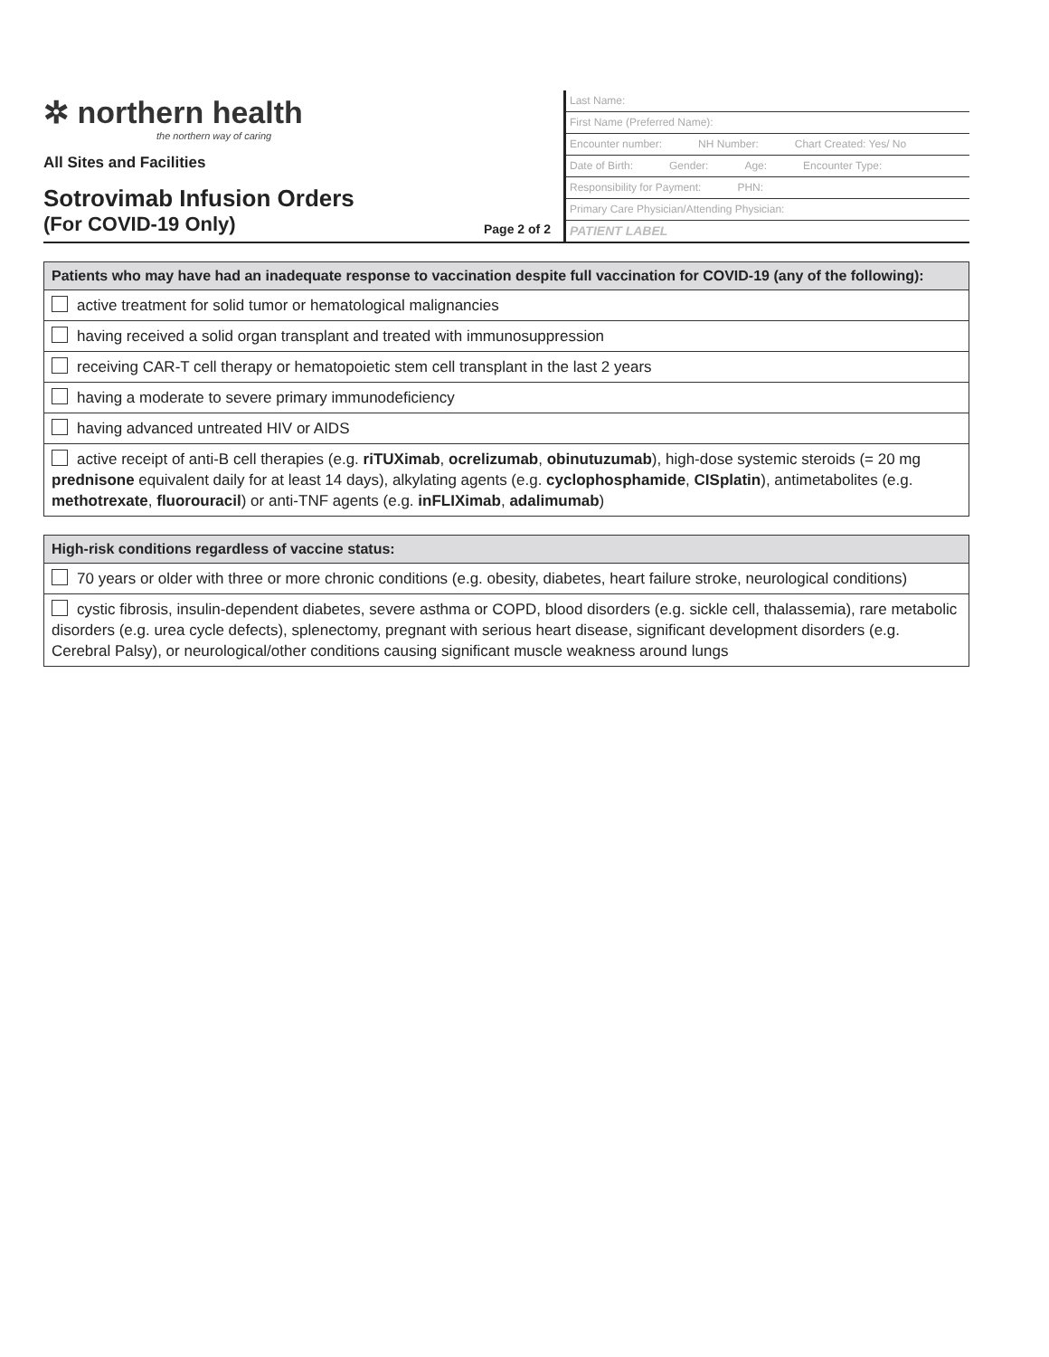✲ northern health
the northern way of caring
All Sites and Facilities
Sotrovimab Infusion Orders
(For COVID-19 Only)
Page 2 of 2
Last Name:
First Name (Preferred Name):
Encounter number: NH Number: Chart Created: Yes/ No
Date of Birth: Gender: Age: Encounter Type:
Responsibility for Payment: PHN:
Primary Care Physician/Attending Physician:
PATIENT LABEL
| Patients who may have had an inadequate response to vaccination despite full vaccination for COVID-19 (any of the following): |
| --- |
| active treatment for solid tumor or hematological malignancies |
| having received a solid organ transplant and treated with immunosuppression |
| receiving CAR-T cell therapy or hematopoietic stem cell transplant in the last 2 years |
| having a moderate to severe primary immunodeficiency |
| having advanced untreated HIV or AIDS |
| active receipt of anti-B cell therapies (e.g. riTUXimab , ocrelizumab , obinutuzumab ), high-dose systemic steroids (= 20 mg prednisone equivalent daily for at least 14 days), alkylating agents (e.g. cyclophosphamide , CISplatin ), antimetabolites (e.g. methotrexate , fluorouracil ) or anti-TNF agents (e.g. inFLIXimab , adalimumab ) |
| High-risk conditions regardless of vaccine status: |
| --- |
| 70 years or older with three or more chronic conditions (e.g. obesity, diabetes, heart failure stroke, neurological conditions) |
| cystic fibrosis, insulin-dependent diabetes, severe asthma or COPD, blood disorders (e.g. sickle cell, thalassemia), rare metabolic disorders (e.g. urea cycle defects), splenectomy, pregnant with serious heart disease, significant development disorders (e.g. Cerebral Palsy), or neurological/other conditions causing significant muscle weakness around lungs |